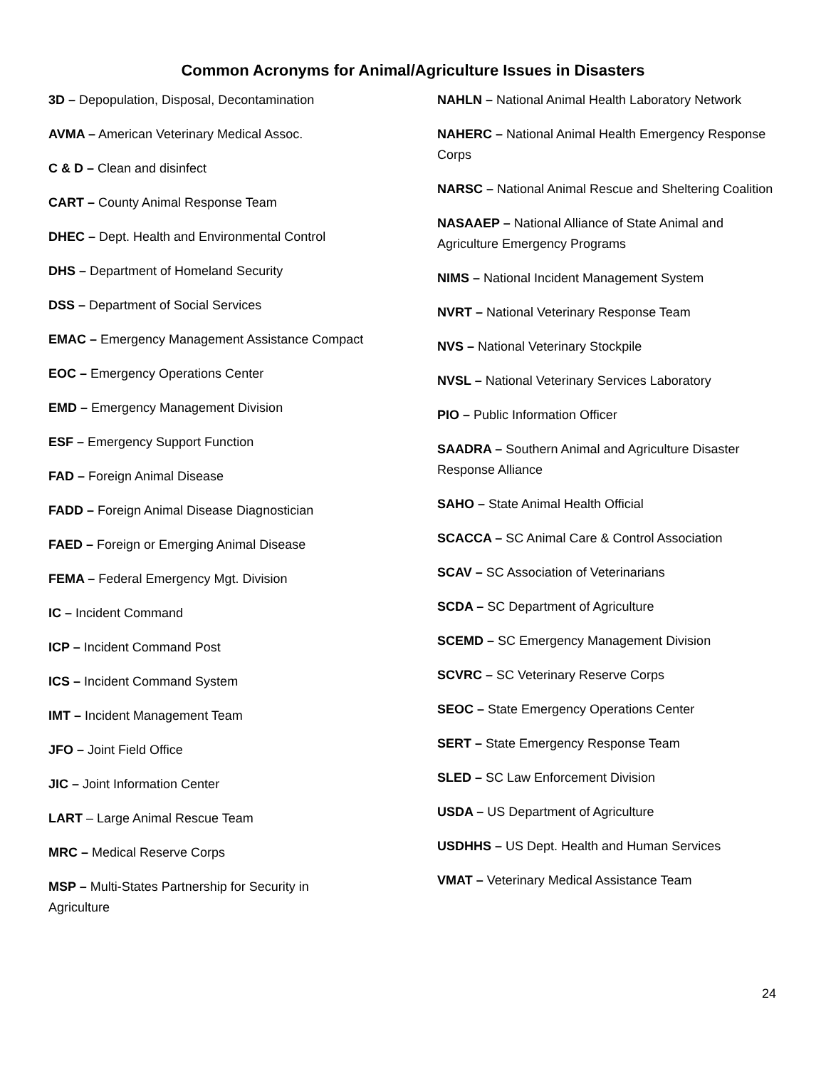Common Acronyms for Animal/Agriculture Issues in Disasters
3D – Depopulation, Disposal, Decontamination
AVMA – American Veterinary Medical Assoc.
C & D – Clean and disinfect
CART – County Animal Response Team
DHEC – Dept. Health and Environmental Control
DHS – Department of Homeland Security
DSS – Department of Social Services
EMAC – Emergency Management Assistance Compact
EOC – Emergency Operations Center
EMD – Emergency Management Division
ESF – Emergency Support Function
FAD – Foreign Animal Disease
FADD – Foreign Animal Disease Diagnostician
FAED – Foreign or Emerging Animal Disease
FEMA – Federal Emergency Mgt. Division
IC – Incident Command
ICP – Incident Command Post
ICS – Incident Command System
IMT – Incident Management Team
JFO – Joint Field Office
JIC – Joint Information Center
LART – Large Animal Rescue Team
MRC – Medical Reserve Corps
MSP – Multi-States Partnership for Security in
Agriculture
NAHLN – National Animal Health Laboratory Network
NAHERC – National Animal Health Emergency Response Corps
NARSC – National Animal Rescue and Sheltering Coalition
NASAAEP – National Alliance of State Animal and Agriculture Emergency Programs
NIMS – National Incident Management System
NVRT – National Veterinary Response Team
NVS – National Veterinary Stockpile
NVSL – National Veterinary Services Laboratory
PIO – Public Information Officer
SAADRA – Southern Animal and Agriculture Disaster Response Alliance
SAHO – State Animal Health Official
SCACCA – SC Animal Care & Control Association
SCAV – SC Association of Veterinarians
SCDA – SC Department of Agriculture
SCEMD – SC Emergency Management Division
SCVRC – SC Veterinary Reserve Corps
SEOC – State Emergency Operations Center
SERT – State Emergency Response Team
SLED – SC Law Enforcement Division
USDA – US Department of Agriculture
USDHHS – US Dept. Health and Human Services
VMAT – Veterinary Medical Assistance Team
24